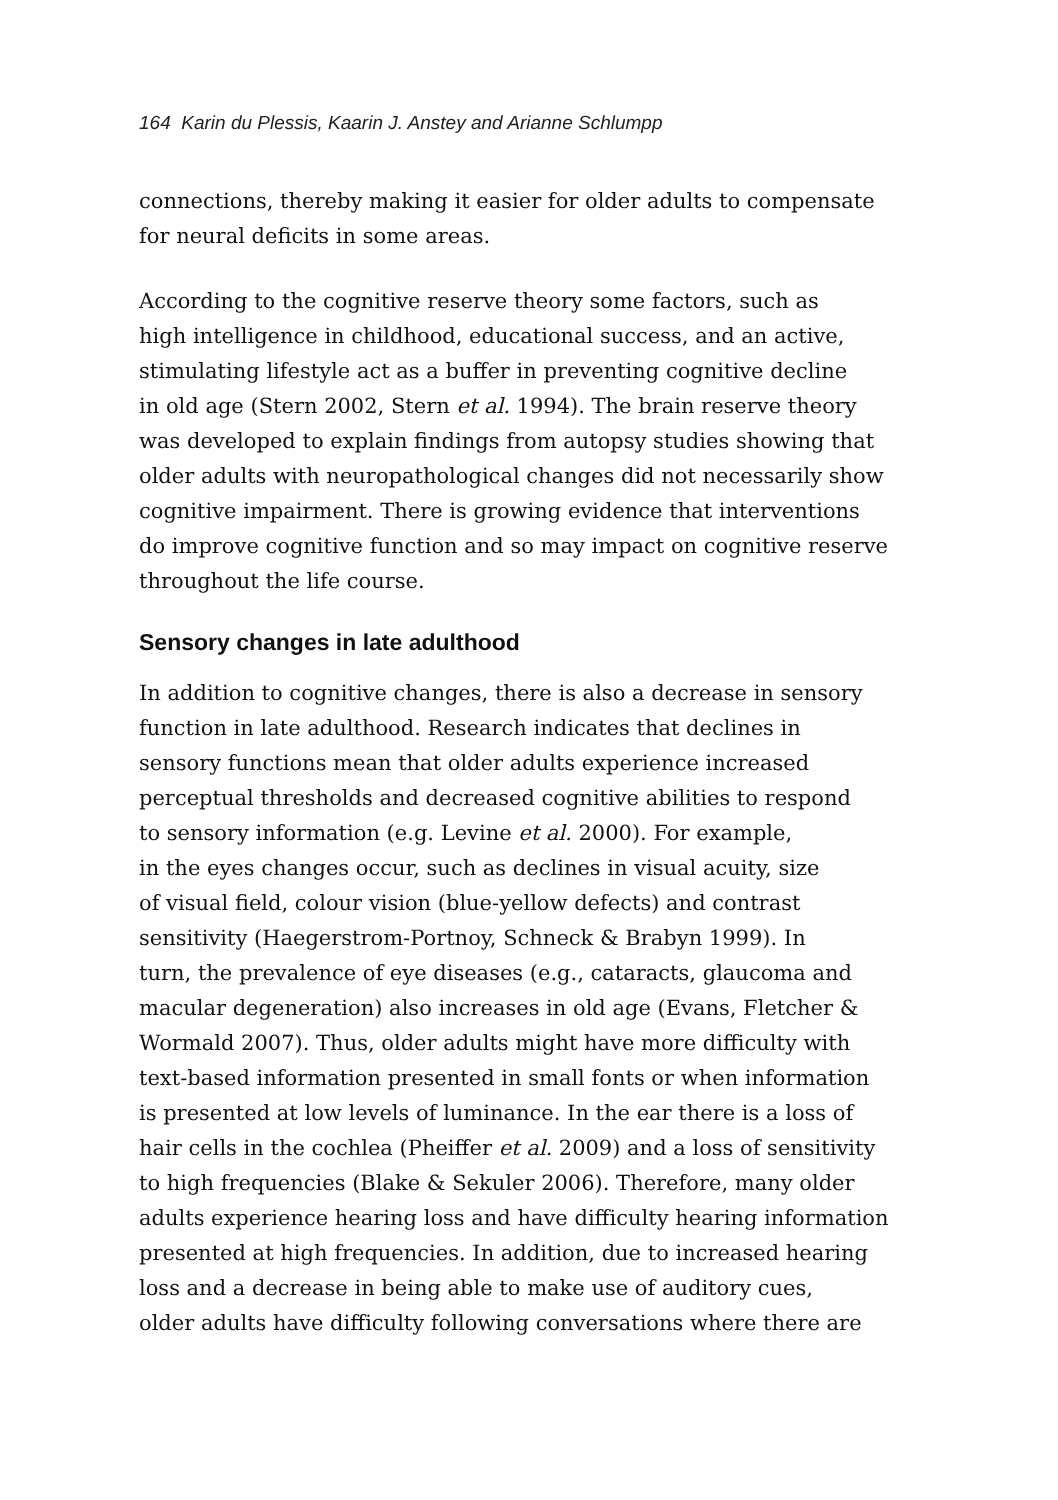164 Karin du Plessis, Kaarin J. Anstey and Arianne Schlumpp
connections, thereby making it easier for older adults to compensate
for neural deficits in some areas.
According to the cognitive reserve theory some factors, such as
high intelligence in childhood, educational success, and an active,
stimulating lifestyle act as a buffer in preventing cognitive decline
in old age (Stern 2002, Stern et al. 1994). The brain reserve theory
was developed to explain findings from autopsy studies showing that
older adults with neuropathological changes did not necessarily show
cognitive impairment. There is growing evidence that interventions
do improve cognitive function and so may impact on cognitive reserve
throughout the life course.
Sensory changes in late adulthood
In addition to cognitive changes, there is also a decrease in sensory
function in late adulthood. Research indicates that declines in
sensory functions mean that older adults experience increased
perceptual thresholds and decreased cognitive abilities to respond
to sensory information (e.g. Levine et al. 2000). For example,
in the eyes changes occur, such as declines in visual acuity, size
of visual field, colour vision (blue-yellow defects) and contrast
sensitivity (Haegerstrom-Portnoy, Schneck & Brabyn 1999). In
turn, the prevalence of eye diseases (e.g., cataracts, glaucoma and
macular degeneration) also increases in old age (Evans, Fletcher &
Wormald 2007). Thus, older adults might have more difficulty with
text-based information presented in small fonts or when information
is presented at low levels of luminance. In the ear there is a loss of
hair cells in the cochlea (Pheiffer et al. 2009) and a loss of sensitivity
to high frequencies (Blake & Sekuler 2006). Therefore, many older
adults experience hearing loss and have difficulty hearing information
presented at high frequencies. In addition, due to increased hearing
loss and a decrease in being able to make use of auditory cues,
older adults have difficulty following conversations where there are